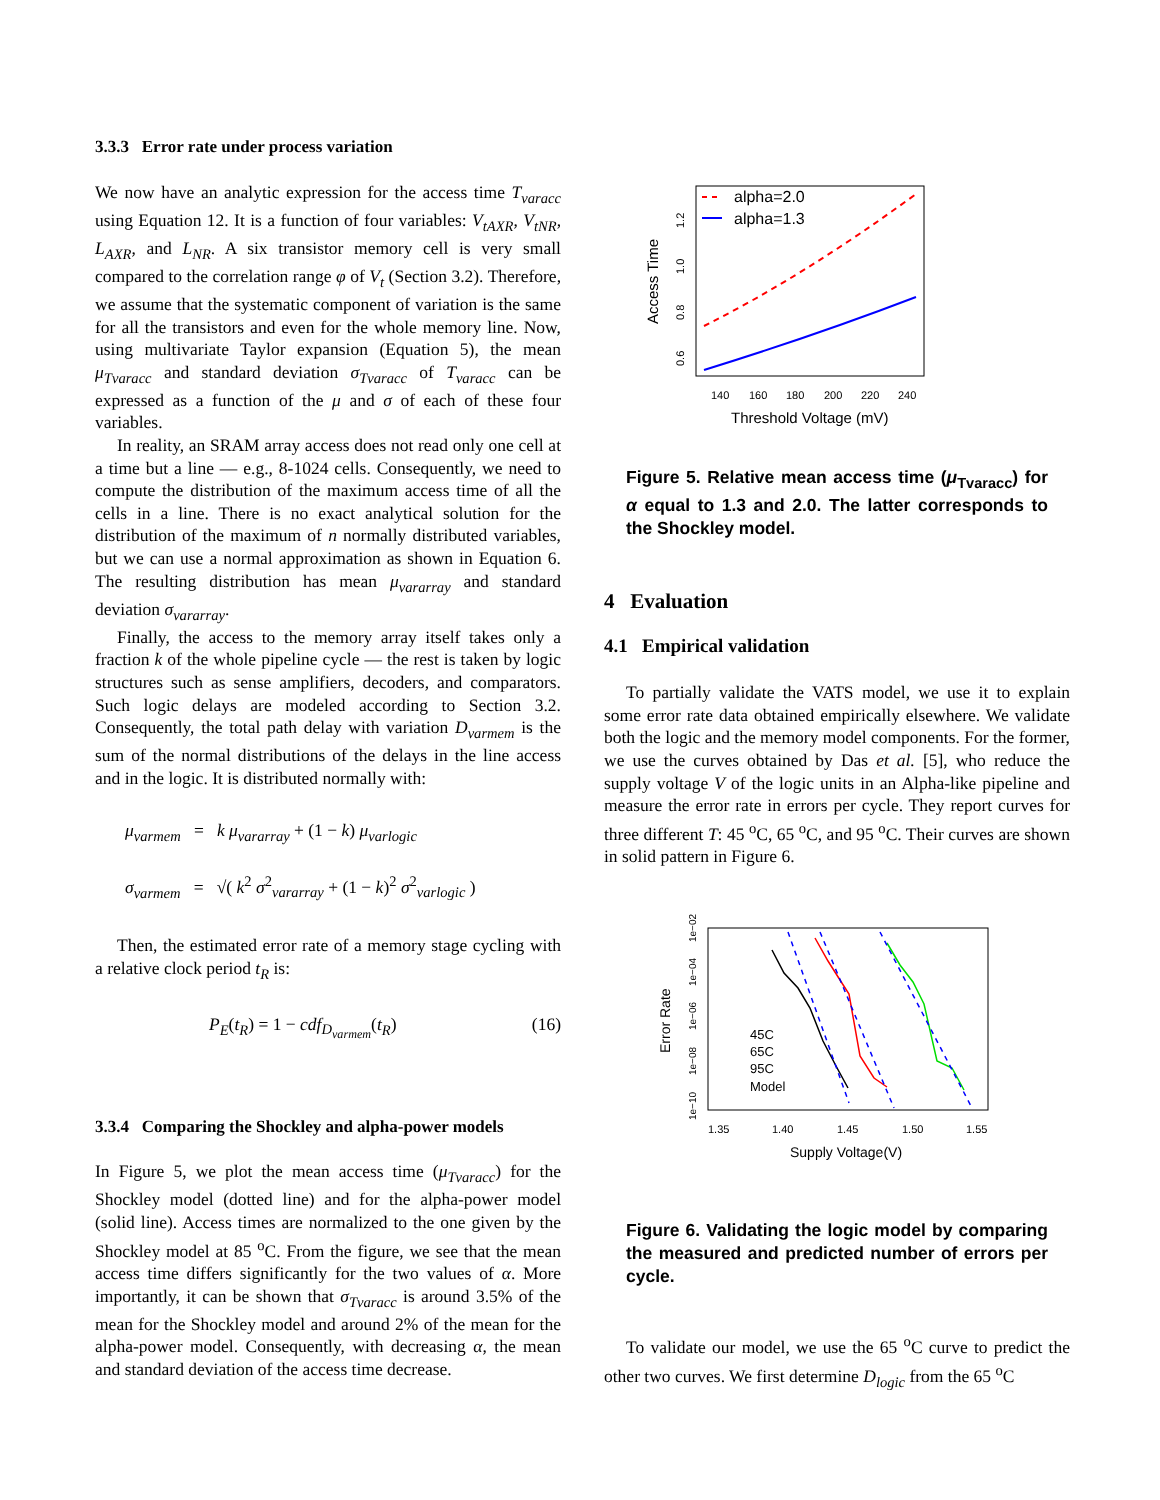3.3.3 Error rate under process variation
We now have an analytic expression for the access time T<sub>varacc</sub> using Equation 12. It is a function of four variables: V<sub>tAXR</sub>, V<sub>tNR</sub>, L<sub>AXR</sub>, and L<sub>NR</sub>. A six transistor memory cell is very small compared to the correlation range φ of V<sub>t</sub> (Section 3.2). Therefore, we assume that the systematic component of variation is the same for all the transistors and even for the whole memory line. Now, using multivariate Taylor expansion (Equation 5), the mean μ<sub>Tvaracc</sub> and standard deviation σ<sub>Tvaracc</sub> of T<sub>varacc</sub> can be expressed as a function of the μ and σ of each of these four variables.
In reality, an SRAM array access does not read only one cell at a time but a line — e.g., 8-1024 cells. Consequently, we need to compute the distribution of the maximum access time of all the cells in a line. There is no exact analytical solution for the distribution of the maximum of n normally distributed variables, but we can use a normal approximation as shown in Equation 6. The resulting distribution has mean μ<sub>vararray</sub> and standard deviation σ<sub>vararray</sub>.
Finally, the access to the memory array itself takes only a fraction k of the whole pipeline cycle — the rest is taken by logic structures such as sense amplifiers, decoders, and comparators. Such logic delays are modeled according to Section 3.2. Consequently, the total path delay with variation D<sub>varmem</sub> is the sum of the normal distributions of the delays in the line access and in the logic. It is distributed normally with:
μ<sub>varmem</sub> = k μ<sub>vararray</sub> + (1 − k) μ<sub>varlogic</sub>
σ<sub>varmem</sub> = √( k<sup>2</sup> σ<sup>2</sup><sub>vararray</sub> + (1 − k)<sup>2</sup> σ<sup>2</sup><sub>varlogic</sub> )
Then, the estimated error rate of a memory stage cycling with a relative clock period t<sub>R</sub> is:
P<sub>E</sub>(t<sub>R</sub>) = 1 − cdf<sub>D<sub>varmem</sub></sub>(t<sub>R</sub>) (16)
3.3.4 Comparing the Shockley and alpha-power models
In Figure 5, we plot the mean access time (μ<sub>Tvaracc</sub>) for the Shockley model (dotted line) and for the alpha-power model (solid line). Access times are normalized to the one given by the Shockley model at 85 <sup>o</sup>C. From the figure, we see that the mean access time differs significantly for the two values of α. More importantly, it can be shown that σ<sub>Tvaracc</sub> is around 3.5% of the mean for the Shockley model and around 2% of the mean for the alpha-power model. Consequently, with decreasing α, the mean and standard deviation of the access time decrease.
alpha=2.0
alpha=1.3
140
160
180
200
220
240
Threshold Voltage (mV)
0.6
0.8
1.0
1.2
Access Time
Figure 5. Relative mean access time (μ<sub>Tvaracc</sub>) for α equal to 1.3 and 2.0. The latter corresponds to the Shockley model.
4 Evaluation
4.1 Empirical validation
To partially validate the VATS model, we use it to explain some error rate data obtained empirically elsewhere. We validate both the logic and the memory model components. For the former, we use the curves obtained by Das et al. [5], who reduce the supply voltage V of the logic units in an Alpha-like pipeline and measure the error rate in errors per cycle. They report curves for three different T: 45 <sup>o</sup>C, 65 <sup>o</sup>C, and 95 <sup>o</sup>C. Their curves are shown in solid pattern in Figure 6.
45C
65C
95C
Model
1.35
1.40
1.45
1.50
1.55
Supply Voltage(V)
Error Rate
1e−10
1e−08
1e−06
1e−04
1e−02
Figure 6. Validating the logic model by comparing the measured and predicted number of errors per cycle.
To validate our model, we use the 65 <sup>o</sup>C curve to predict the other two curves. We first determine D<sub>logic</sub> from the 65 <sup>o</sup>C